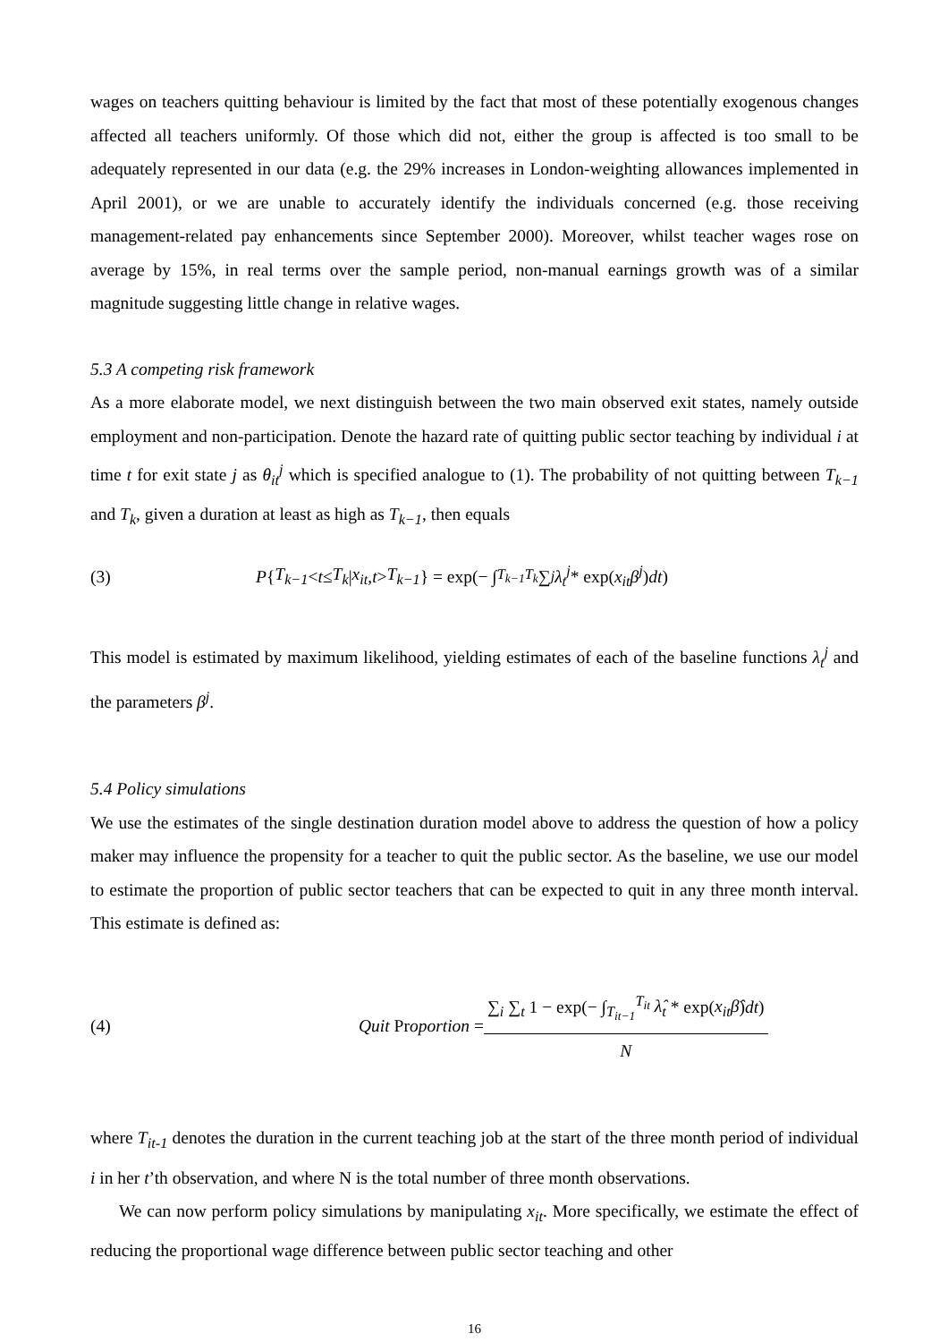wages on teachers quitting behaviour is limited by the fact that most of these potentially exogenous changes affected all teachers uniformly. Of those which did not, either the group is affected is too small to be adequately represented in our data (e.g. the 29% increases in London-weighting allowances implemented in April 2001), or we are unable to accurately identify the individuals concerned (e.g. those receiving management-related pay enhancements since September 2000). Moreover, whilst teacher wages rose on average by 15%, in real terms over the sample period, non-manual earnings growth was of a similar magnitude suggesting little change in relative wages.
5.3 A competing risk framework
As a more elaborate model, we next distinguish between the two main observed exit states, namely outside employment and non-participation. Denote the hazard rate of quitting public sector teaching by individual i at time t for exit state j as θ<sub>it</sub><sup>j</sup> which is specified analogue to (1). The probability of not quitting between T<sub>k−1</sub> and T<sub>k</sub>, given a duration at least as high as T<sub>k−1</sub>, then equals
(3) P { T<sub>k−1</sub> < t ≤ T<sub>k</sub> | x<sub>it</sub>, t > T<sub>k−1</sub> } = exp(− ∫<sub>T<sub>k−1</sub></sub><sup>T<sub>k</sub></sup> ∑<sub>j</sub> λ<sub>t</sub><sup>j</sup> * exp(x<sub>it</sub>β<sup>j</sup>) dt)
This model is estimated by maximum likelihood, yielding estimates of each of the baseline functions λ<sub>t</sub><sup>j</sup> and the parameters β<sup>j</sup>.
5.4 Policy simulations
We use the estimates of the single destination duration model above to address the question of how a policy maker may influence the propensity for a teacher to quit the public sector. As the baseline, we use our model to estimate the proportion of public sector teachers that can be expected to quit in any three month interval. This estimate is defined as:
(4) Quit Proportion = ∑<sub>i</sub> ∑<sub>t</sub> 1 − exp(− ∫<sub>T<sub>it−1</sub></sub><sup>T<sub>it</sub></sup> λ̂<sub>t</sub> * exp(x<sub>it</sub>β̂)dt) N
where T<sub>it-1</sub> denotes the duration in the current teaching job at the start of the three month period of individual i in her t’th observation, and where N is the total number of three month observations.
We can now perform policy simulations by manipulating x<sub>it</sub>. More specifically, we estimate the effect of reducing the proportional wage difference between public sector teaching and other
16